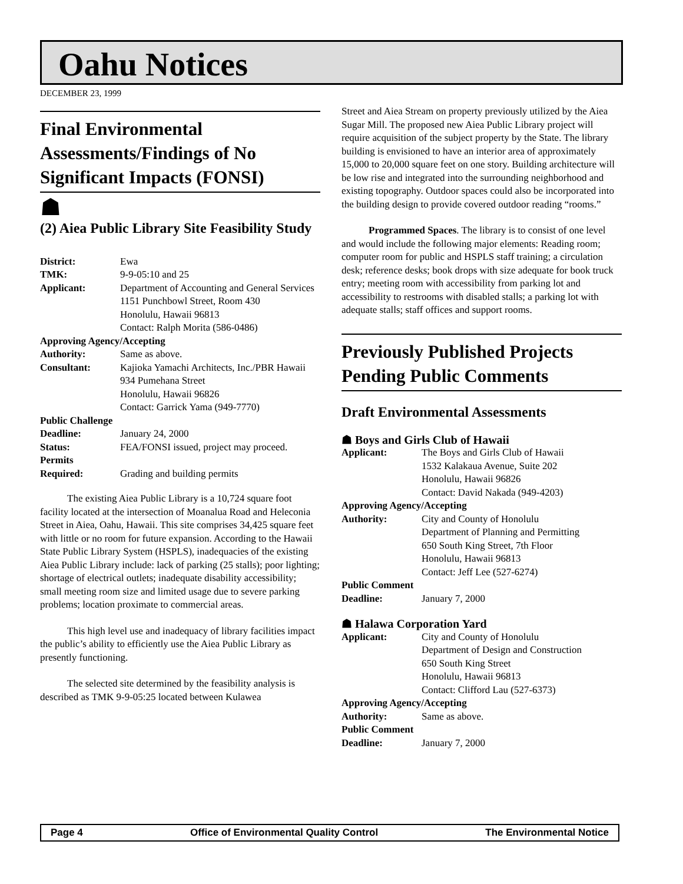Oahu Notices
DECEMBER 23, 1999
Final Environmental Assessments/Findings of No Significant Impacts (FONSI)
☗
(2) Aiea Public Library Site Feasibility Study
| District: | Ewa |
| TMK: | 9-9-05:10 and 25 |
| Applicant: | Department of Accounting and General Services 1151 Punchbowl Street, Room 430 Honolulu, Hawaii 96813 Contact: Ralph Morita (586-0486) |
| Approving Agency/Accepting | |
| Authority: | Same as above. |
| Consultant: | Kajioka Yamachi Architects, Inc./PBR Hawaii 934 Pumehana Street Honolulu, Hawaii 96826 Contact: Garrick Yama (949-7770) |
| Public Challenge | |
| Deadline: | January 24, 2000 |
| Status: | FEA/FONSI issued, project may proceed. |
| Permits Required: | Grading and building permits |
The existing Aiea Public Library is a 10,724 square foot facility located at the intersection of Moanalua Road and Heleconia Street in Aiea, Oahu, Hawaii. This site comprises 34,425 square feet with little or no room for future expansion. According to the Hawaii State Public Library System (HSPLS), inadequacies of the existing Aiea Public Library include: lack of parking (25 stalls); poor lighting; shortage of electrical outlets; inadequate disability accessibility; small meeting room size and limited usage due to severe parking problems; location proximate to commercial areas.
This high level use and inadequacy of library facilities impact the public’s ability to efficiently use the Aiea Public Library as presently functioning.
The selected site determined by the feasibility analysis is described as TMK 9-9-05:25 located between Kulawea
Street and Aiea Stream on property previously utilized by the Aiea Sugar Mill. The proposed new Aiea Public Library project will require acquisition of the subject property by the State. The library building is envisioned to have an interior area of approximately 15,000 to 20,000 square feet on one story. Building architecture will be low rise and integrated into the surrounding neighborhood and existing topography. Outdoor spaces could also be incorporated into the building design to provide covered outdoor reading “rooms.”
Programmed Spaces. The library is to consist of one level and would include the following major elements: Reading room; computer room for public and HSPLS staff training; a circulation desk; reference desks; book drops with size adequate for book truck entry; meeting room with accessibility from parking lot and accessibility to restrooms with disabled stalls; a parking lot with adequate stalls; staff offices and support rooms.
Previously Published Projects Pending Public Comments
Draft Environmental Assessments
☗ Boys and Girls Club of Hawaii
| Applicant: | The Boys and Girls Club of Hawaii 1532 Kalakaua Avenue, Suite 202 Honolulu, Hawaii 96826 Contact: David Nakada (949-4203) |
| Approving Agency/Accepting | |
| Authority: | City and County of Honolulu Department of Planning and Permitting 650 South King Street, 7th Floor Honolulu, Hawaii 96813 Contact: Jeff Lee (527-6274) |
| Public Comment | |
| Deadline: | January 7, 2000 |
☗ Halawa Corporation Yard
| Applicant: | City and County of Honolulu Department of Design and Construction 650 South King Street Honolulu, Hawaii 96813 Contact: Clifford Lau (527-6373) |
| Approving Agency/Accepting | |
| Authority: | Same as above. |
| Public Comment | |
| Deadline: | January 7, 2000 |
Page 4 Office of Environmental Quality Control The Environmental Notice